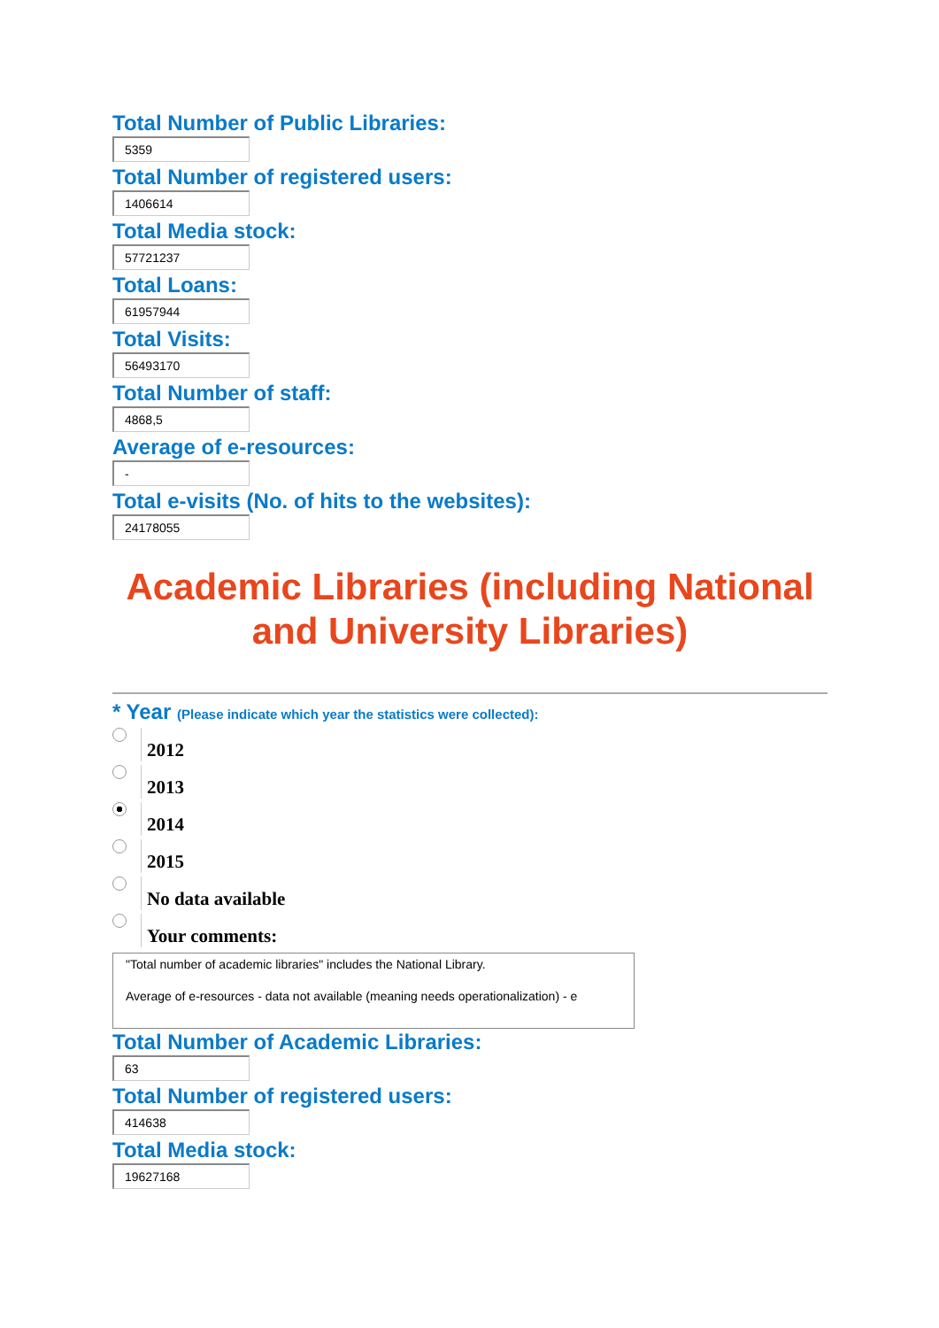Total Number of Public Libraries:
5359
Total Number of registered users:
1406614
Total Media stock:
57721237
Total Loans:
61957944
Total Visits:
56493170
Total Number of staff:
4868,5
Average of e-resources:
-
Total e-visits (No. of hits to the websites):
24178055
Academic Libraries (including National and University Libraries)
* Year (Please indicate which year the statistics were collected):
2012
2013
2014
2015
No data available
Your comments:
"Total number of academic libraries" includes the National Library.
Average of e-resources - data not available (meaning needs operationalization) - e
Total Number of Academic Libraries:
63
Total Number of registered users:
414638
Total Media stock:
19627168